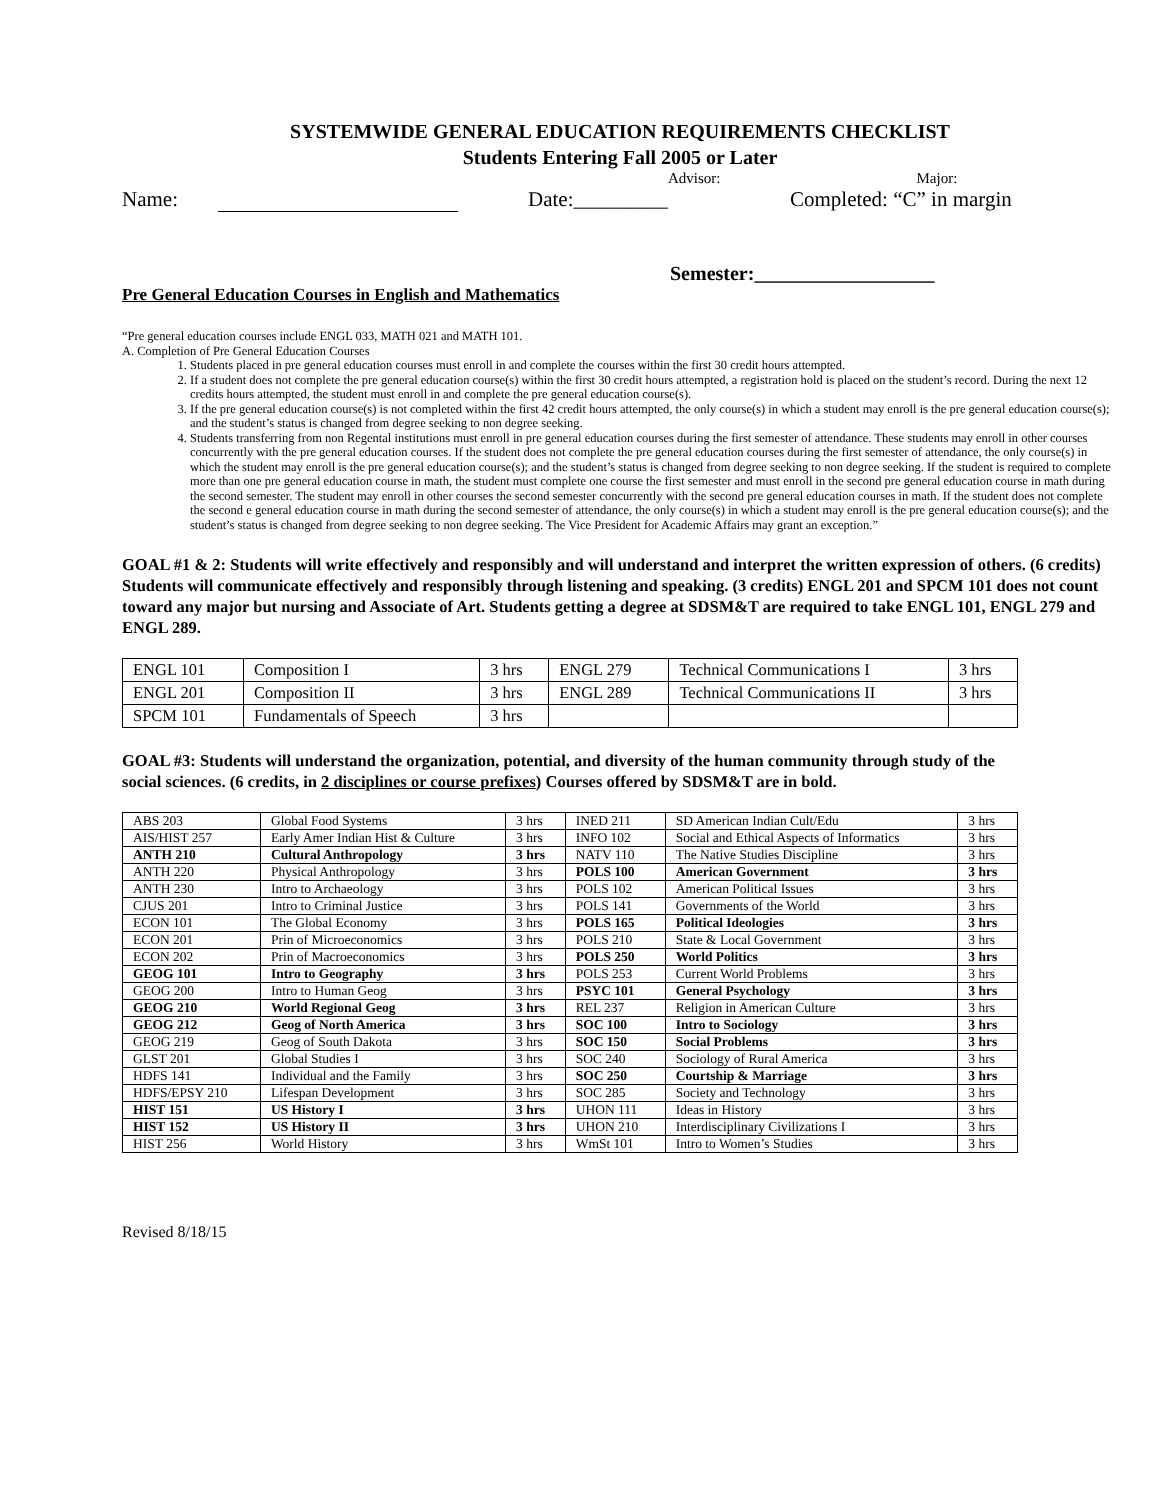SYSTEMWIDE GENERAL EDUCATION REQUIREMENTS CHECKLIST
Students Entering Fall 2005 or Later
Advisor: Major:
Name: Date:_________ Completed: “C” in margin
Semester:__________________
Pre General Education Courses in English and Mathematics
“Pre general education courses include ENGL 033, MATH 021 and MATH 101.
A. Completion of Pre General Education Courses
1. Students placed in pre general education courses must enroll in and complete the courses within the first 30 credit hours attempted.
2. If a student does not complete the pre general education course(s) within the first 30 credit hours attempted, a registration hold is placed on the student’s record. During the next 12 credits hours attempted, the student must enroll in and complete the pre general education course(s).
3. If the pre general education course(s) is not completed within the first 42 credit hours attempted, the only course(s) in which a student may enroll is the pre general education course(s); and the student’s status is changed from degree seeking to non degree seeking.
4. Students transferring from non Regental institutions must enroll in pre general education courses during the first semester of attendance. These students may enroll in other courses concurrently with the pre general education courses. If the student does not complete the pre general education courses during the first semester of attendance, the only course(s) in which the student may enroll is the pre general education course(s); and the student’s status is changed from degree seeking to non degree seeking. If the student is required to complete more than one pre general education course in math, the student must complete one course the first semester and must enroll in the second pre general education course in math during the second semester. The student may enroll in other courses the second semester concurrently with the second pre general education courses in math. If the student does not complete the second e general education course in math during the second semester of attendance, the only course(s) in which a student may enroll is the pre general education course(s); and the student’s status is changed from degree seeking to non degree seeking. The Vice President for Academic Affairs may grant an exception.”
GOAL #1 & 2: Students will write effectively and responsibly and will understand and interpret the written expression of others. (6 credits) Students will communicate effectively and responsibly through listening and speaking. (3 credits) ENGL 201 and SPCM 101 does not count toward any major but nursing and Associate of Art. Students getting a degree at SDSM&T are required to take ENGL 101, ENGL 279 and ENGL 289.
| ENGL 101 | Composition I | 3 hrs | ENGL 279 | Technical Communications I | 3 hrs |
| ENGL 201 | Composition II | 3 hrs | ENGL 289 | Technical Communications II | 3 hrs |
| SPCM 101 | Fundamentals of Speech | 3 hrs | | | |
GOAL #3: Students will understand the organization, potential, and diversity of the human community through study of the social sciences. (6 credits, in 2 disciplines or course prefixes) Courses offered by SDSM&T are in bold.
| ABS 203 | Global Food Systems | 3 hrs | INED 211 | SD American Indian Cult/Edu | 3 hrs |
| AIS/HIST 257 | Early Amer Indian Hist & Culture | 3 hrs | INFO 102 | Social and Ethical Aspects of Informatics | 3 hrs |
| ANTH 210 | Cultural Anthropology | 3 hrs | NATV 110 | The Native Studies Discipline | 3 hrs |
| ANTH 220 | Physical Anthropology | 3 hrs | POLS 100 | American Government | 3 hrs |
| ANTH 230 | Intro to Archaeology | 3 hrs | POLS 102 | American Political Issues | 3 hrs |
| CJUS 201 | Intro to Criminal Justice | 3 hrs | POLS 141 | Governments of the World | 3 hrs |
| ECON 101 | The Global Economy | 3 hrs | POLS 165 | Political Ideologies | 3 hrs |
| ECON 201 | Prin of Microeconomics | 3 hrs | POLS 210 | State & Local Government | 3 hrs |
| ECON 202 | Prin of Macroeconomics | 3 hrs | POLS 250 | World Politics | 3 hrs |
| GEOG 101 | Intro to Geography | 3 hrs | POLS 253 | Current World Problems | 3 hrs |
| GEOG 200 | Intro to Human Geog | 3 hrs | PSYC 101 | General Psychology | 3 hrs |
| GEOG 210 | World Regional Geog | 3 hrs | REL 237 | Religion in American Culture | 3 hrs |
| GEOG 212 | Geog of North America | 3 hrs | SOC 100 | Intro to Sociology | 3 hrs |
| GEOG 219 | Geog of South Dakota | 3 hrs | SOC 150 | Social Problems | 3 hrs |
| GLST 201 | Global Studies I | 3 hrs | SOC 240 | Sociology of Rural America | 3 hrs |
| HDFS 141 | Individual and the Family | 3 hrs | SOC 250 | Courtship & Marriage | 3 hrs |
| HDFS/EPSY 210 | Lifespan Development | 3 hrs | SOC 285 | Society and Technology | 3 hrs |
| HIST 151 | US History I | 3 hrs | UHON 111 | Ideas in History | 3 hrs |
| HIST 152 | US History II | 3 hrs | UHON 210 | Interdisciplinary Civilizations I | 3 hrs |
| HIST 256 | World History | 3 hrs | WmSt 101 | Intro to Women’s Studies | 3 hrs |
Revised 8/18/15